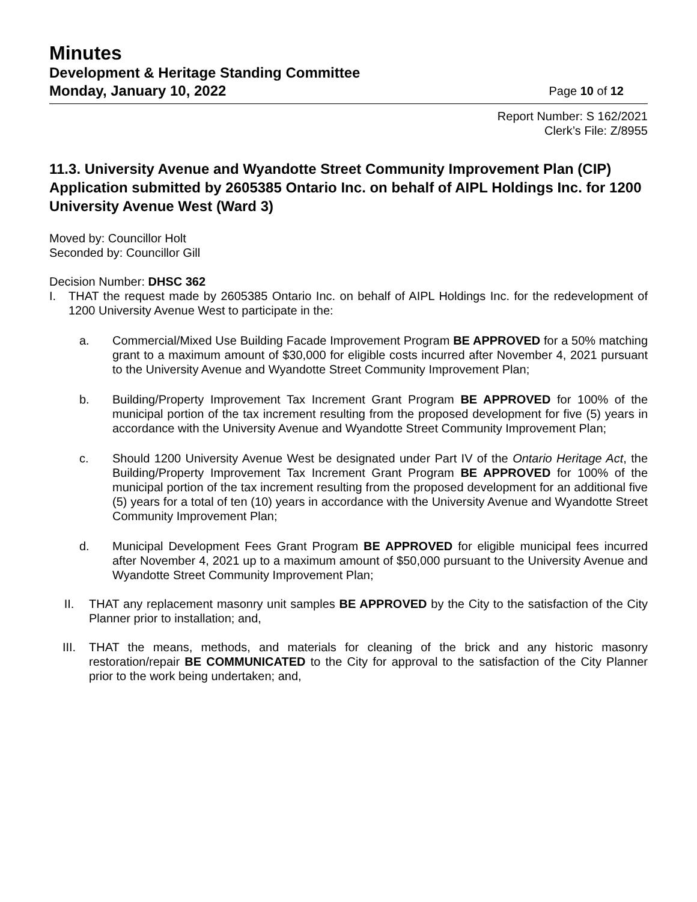Minutes
Development & Heritage Standing Committee
Monday, January 10, 2022 Page 10 of 12
Report Number: S 162/2021
Clerk’s File: Z/8955
11.3. University Avenue and Wyandotte Street Community Improvement Plan (CIP) Application submitted by 2605385 Ontario Inc. on behalf of AIPL Holdings Inc. for 1200 University Avenue West (Ward 3)
Moved by: Councillor Holt
Seconded by: Councillor Gill
Decision Number: DHSC 362
I. THAT the request made by 2605385 Ontario Inc. on behalf of AIPL Holdings Inc. for the redevelopment of 1200 University Avenue West to participate in the:
a. Commercial/Mixed Use Building Facade Improvement Program BE APPROVED for a 50% matching grant to a maximum amount of $30,000 for eligible costs incurred after November 4, 2021 pursuant to the University Avenue and Wyandotte Street Community Improvement Plan;
b. Building/Property Improvement Tax Increment Grant Program BE APPROVED for 100% of the municipal portion of the tax increment resulting from the proposed development for five (5) years in accordance with the University Avenue and Wyandotte Street Community Improvement Plan;
c. Should 1200 University Avenue West be designated under Part IV of the Ontario Heritage Act, the Building/Property Improvement Tax Increment Grant Program BE APPROVED for 100% of the municipal portion of the tax increment resulting from the proposed development for an additional five (5) years for a total of ten (10) years in accordance with the University Avenue and Wyandotte Street Community Improvement Plan;
d. Municipal Development Fees Grant Program BE APPROVED for eligible municipal fees incurred after November 4, 2021 up to a maximum amount of $50,000 pursuant to the University Avenue and Wyandotte Street Community Improvement Plan;
II. THAT any replacement masonry unit samples BE APPROVED by the City to the satisfaction of the City Planner prior to installation; and,
III. THAT the means, methods, and materials for cleaning of the brick and any historic masonry restoration/repair BE COMMUNICATED to the City for approval to the satisfaction of the City Planner prior to the work being undertaken; and,